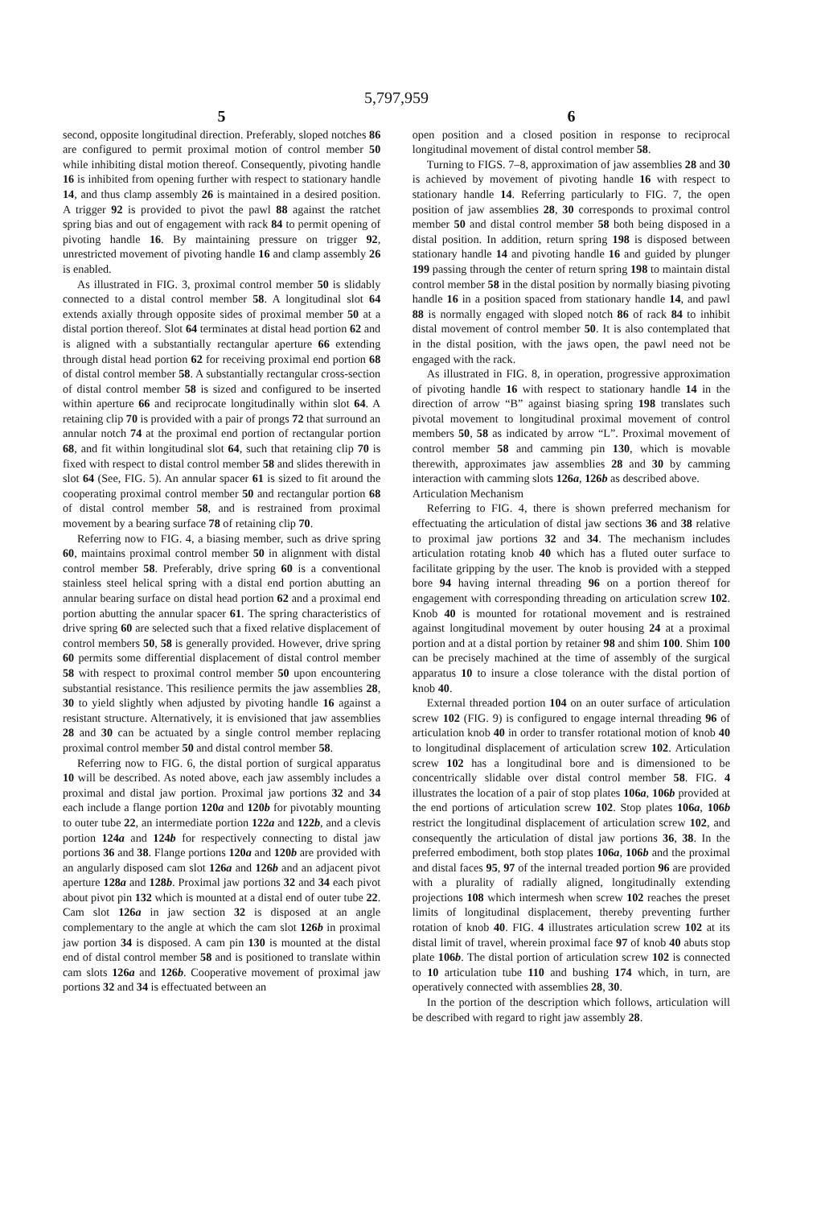5,797,959
5
second, opposite longitudinal direction. Preferably, sloped notches 86 are configured to permit proximal motion of control member 50 while inhibiting distal motion thereof. Consequently, pivoting handle 16 is inhibited from opening further with respect to stationary handle 14, and thus clamp assembly 26 is maintained in a desired position. A trigger 92 is provided to pivot the pawl 88 against the ratchet spring bias and out of engagement with rack 84 to permit opening of pivoting handle 16. By maintaining pressure on trigger 92, unrestricted movement of pivoting handle 16 and clamp assembly 26 is enabled.
As illustrated in FIG. 3, proximal control member 50 is slidably connected to a distal control member 58. A longitudinal slot 64 extends axially through opposite sides of proximal member 50 at a distal portion thereof. Slot 64 terminates at distal head portion 62 and is aligned with a substantially rectangular aperture 66 extending through distal head portion 62 for receiving proximal end portion 68 of distal control member 58. A substantially rectangular cross-section of distal control member 58 is sized and configured to be inserted within aperture 66 and reciprocate longitudinally within slot 64. A retaining clip 70 is provided with a pair of prongs 72 that surround an annular notch 74 at the proximal end portion of rectangular portion 68, and fit within longitudinal slot 64, such that retaining clip 70 is fixed with respect to distal control member 58 and slides therewith in slot 64 (See, FIG. 5). An annular spacer 61 is sized to fit around the cooperating proximal control member 50 and rectangular portion 68 of distal control member 58, and is restrained from proximal movement by a bearing surface 78 of retaining clip 70.
Referring now to FIG. 4, a biasing member, such as drive spring 60, maintains proximal control member 50 in alignment with distal control member 58. Preferably, drive spring 60 is a conventional stainless steel helical spring with a distal end portion abutting an annular bearing surface on distal head portion 62 and a proximal end portion abutting the annular spacer 61. The spring characteristics of drive spring 60 are selected such that a fixed relative displacement of control members 50, 58 is generally provided. However, drive spring 60 permits some differential displacement of distal control member 58 with respect to proximal control member 50 upon encountering substantial resistance. This resilience permits the jaw assemblies 28, 30 to yield slightly when adjusted by pivoting handle 16 against a resistant structure. Alternatively, it is envisioned that jaw assemblies 28 and 30 can be actuated by a single control member replacing proximal control member 50 and distal control member 58.
Referring now to FIG. 6, the distal portion of surgical apparatus 10 will be described. As noted above, each jaw assembly includes a proximal and distal jaw portion. Proximal jaw portions 32 and 34 each include a flange portion 120a and 120b for pivotably mounting to outer tube 22, an intermediate portion 122a and 122b, and a clevis portion 124a and 124b for respectively connecting to distal jaw portions 36 and 38. Flange portions 120a and 120b are provided with an angularly disposed cam slot 126a and 126b and an adjacent pivot aperture 128a and 128b. Proximal jaw portions 32 and 34 each pivot about pivot pin 132 which is mounted at a distal end of outer tube 22. Cam slot 126a in jaw section 32 is disposed at an angle complementary to the angle at which the cam slot 126b in proximal jaw portion 34 is disposed. A cam pin 130 is mounted at the distal end of distal control member 58 and is positioned to translate within cam slots 126a and 126b. Cooperative movement of proximal jaw portions 32 and 34 is effectuated between an
6
open position and a closed position in response to reciprocal longitudinal movement of distal control member 58.
Turning to FIGS. 7–8, approximation of jaw assemblies 28 and 30 is achieved by movement of pivoting handle 16 with respect to stationary handle 14. Referring particularly to FIG. 7, the open position of jaw assemblies 28, 30 corresponds to proximal control member 50 and distal control member 58 both being disposed in a distal position. In addition, return spring 198 is disposed between stationary handle 14 and pivoting handle 16 and guided by plunger 199 passing through the center of return spring 198 to maintain distal control member 58 in the distal position by normally biasing pivoting handle 16 in a position spaced from stationary handle 14, and pawl 88 is normally engaged with sloped notch 86 of rack 84 to inhibit distal movement of control member 50. It is also contemplated that in the distal position, with the jaws open, the pawl need not be engaged with the rack.
As illustrated in FIG. 8, in operation, progressive approximation of pivoting handle 16 with respect to stationary handle 14 in the direction of arrow “B” against biasing spring 198 translates such pivotal movement to longitudinal proximal movement of control members 50, 58 as indicated by arrow “L”. Proximal movement of control member 58 and camming pin 130, which is movable therewith, approximates jaw assemblies 28 and 30 by camming interaction with camming slots 126a, 126b as described above.
Articulation Mechanism
Referring to FIG. 4, there is shown preferred mechanism for effectuating the articulation of distal jaw sections 36 and 38 relative to proximal jaw portions 32 and 34. The mechanism includes articulation rotating knob 40 which has a fluted outer surface to facilitate gripping by the user. The knob is provided with a stepped bore 94 having internal threading 96 on a portion thereof for engagement with corresponding threading on articulation screw 102. Knob 40 is mounted for rotational movement and is restrained against longitudinal movement by outer housing 24 at a proximal portion and at a distal portion by retainer 98 and shim 100. Shim 100 can be precisely machined at the time of assembly of the surgical apparatus 10 to insure a close tolerance with the distal portion of knob 40.
External threaded portion 104 on an outer surface of articulation screw 102 (FIG. 9) is configured to engage internal threading 96 of articulation knob 40 in order to transfer rotational motion of knob 40 to longitudinal displacement of articulation screw 102. Articulation screw 102 has a longitudinal bore and is dimensioned to be concentrically slidable over distal control member 58. FIG. 4 illustrates the location of a pair of stop plates 106a, 106b provided at the end portions of articulation screw 102. Stop plates 106a, 106b restrict the longitudinal displacement of articulation screw 102, and consequently the articulation of distal jaw portions 36, 38. In the preferred embodiment, both stop plates 106a, 106b and the proximal and distal faces 95, 97 of the internal treaded portion 96 are provided with a plurality of radially aligned, longitudinally extending projections 108 which intermesh when screw 102 reaches the preset limits of longitudinal displacement, thereby preventing further rotation of knob 40. FIG. 4 illustrates articulation screw 102 at its distal limit of travel, wherein proximal face 97 of knob 40 abuts stop plate 106b. The distal portion of articulation screw 102 is connected to 10 articulation tube 110 and bushing 174 which, in turn, are operatively connected with assemblies 28, 30.
In the portion of the description which follows, articulation will be described with regard to right jaw assembly 28.